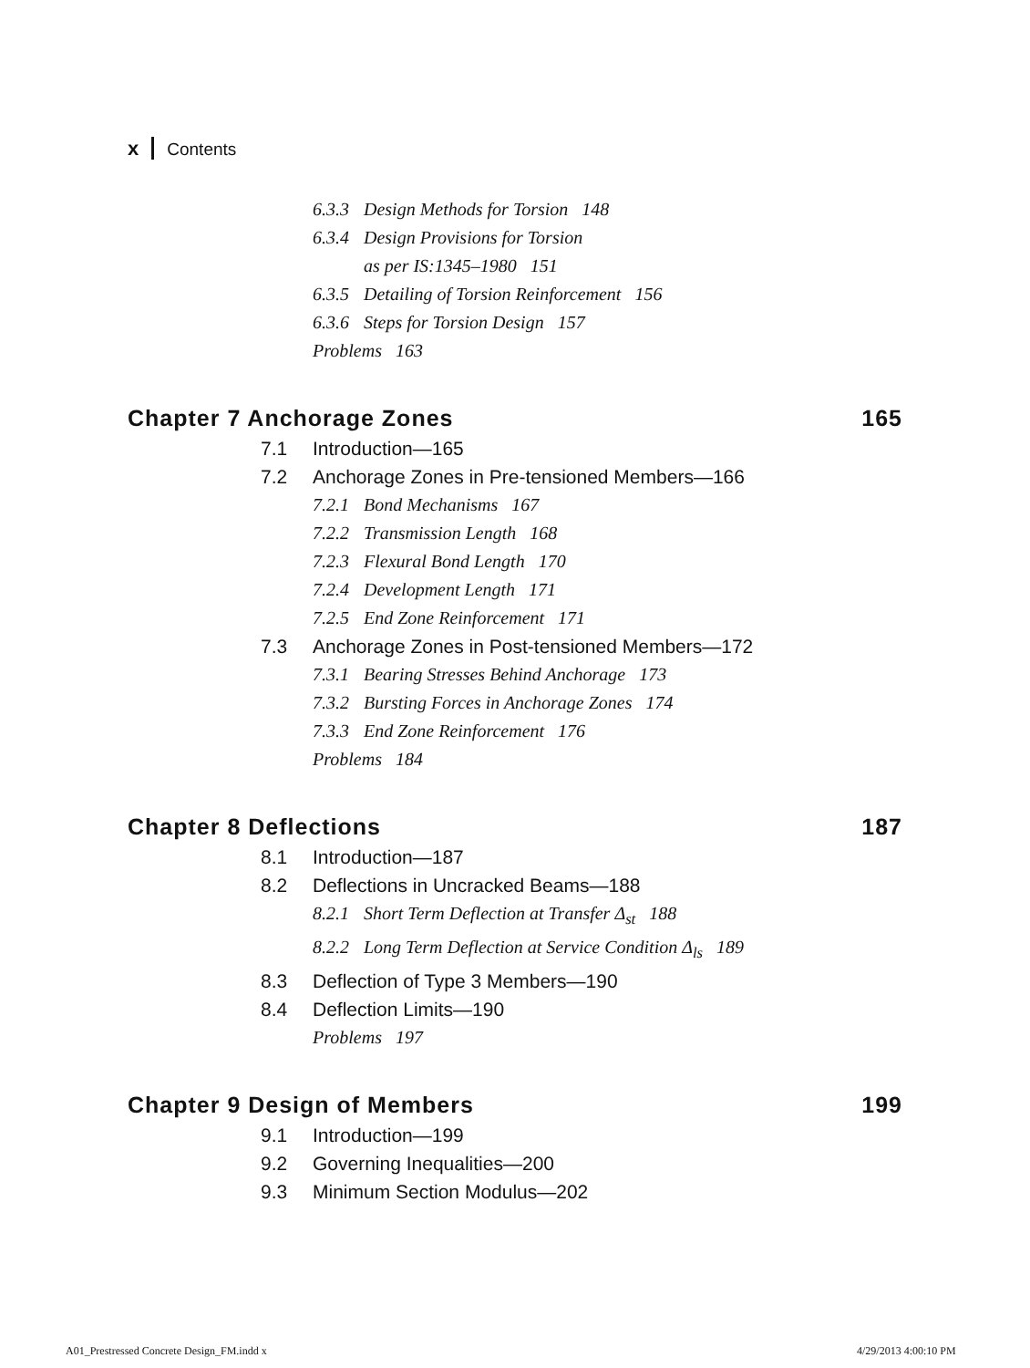x Contents
6.3.3 Design Methods for Torsion 148
6.3.4 Design Provisions for Torsion
as per IS:1345–1980 151
6.3.5 Detailing of Torsion Reinforcement 156
6.3.6 Steps for Torsion Design 157
Problems 163
Chapter 7 Anchorage Zones 165
7.1 Introduction—165
7.2 Anchorage Zones in Pre-tensioned Members—166
7.2.1 Bond Mechanisms 167
7.2.2 Transmission Length 168
7.2.3 Flexural Bond Length 170
7.2.4 Development Length 171
7.2.5 End Zone Reinforcement 171
7.3 Anchorage Zones in Post-tensioned Members—172
7.3.1 Bearing Stresses Behind Anchorage 173
7.3.2 Bursting Forces in Anchorage Zones 174
7.3.3 End Zone Reinforcement 176
Problems 184
Chapter 8 Deflections 187
8.1 Introduction—187
8.2 Deflections in Uncracked Beams—188
8.2.1 Short Term Deflection at Transfer Δ<sub>st</sub> 188
8.2.2 Long Term Deflection at Service Condition Δ<sub>ls</sub> 189
8.3 Deflection of Type 3 Members—190
8.4 Deflection Limits—190
Problems 197
Chapter 9 Design of Members 199
9.1 Introduction—199
9.2 Governing Inequalities—200
9.3 Minimum Section Modulus—202
A01_Prestressed Concrete Design_FM.indd x
4/29/2013 4:00:10 PM